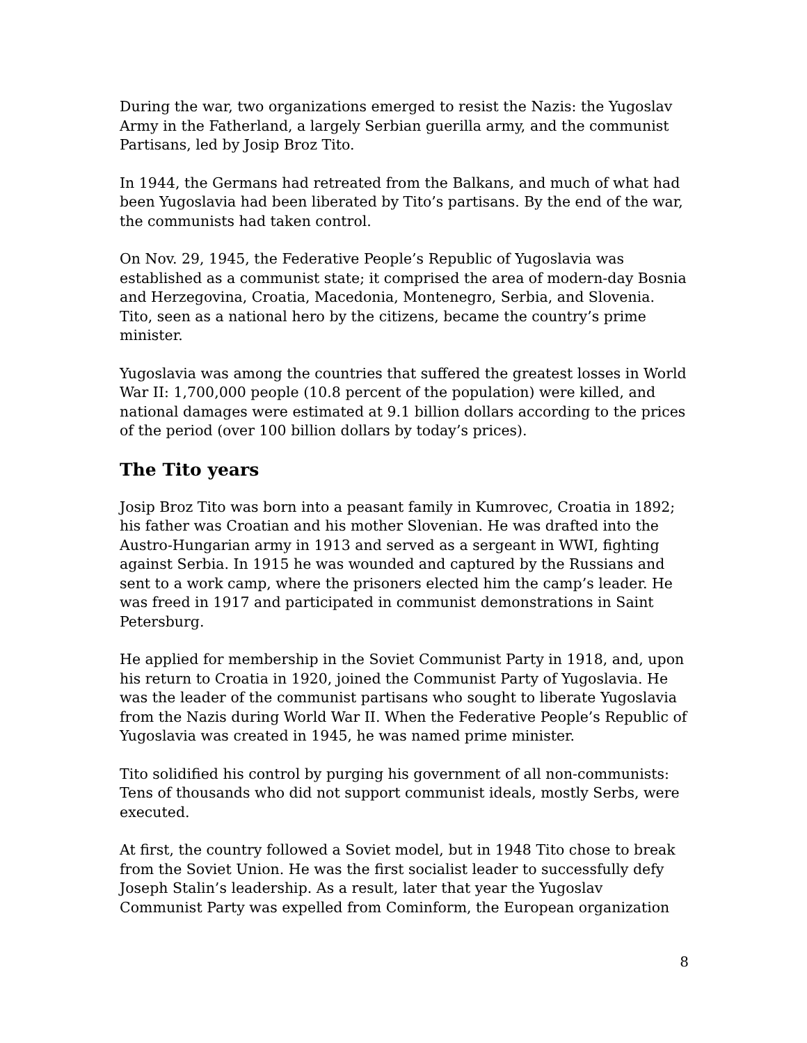During the war, two organizations emerged to resist the Nazis: the Yugoslav Army in the Fatherland, a largely Serbian guerilla army, and the communist Partisans, led by Josip Broz Tito.
In 1944, the Germans had retreated from the Balkans, and much of what had been Yugoslavia had been liberated by Tito’s partisans. By the end of the war, the communists had taken control.
On Nov. 29, 1945, the Federative People’s Republic of Yugoslavia was established as a communist state; it comprised the area of modern-day Bosnia and Herzegovina, Croatia, Macedonia, Montenegro, Serbia, and Slovenia. Tito, seen as a national hero by the citizens, became the country’s prime minister.
Yugoslavia was among the countries that suffered the greatest losses in World War II: 1,700,000 people (10.8 percent of the population) were killed, and national damages were estimated at 9.1 billion dollars according to the prices of the period (over 100 billion dollars by today’s prices).
The Tito years
Josip Broz Tito was born into a peasant family in Kumrovec, Croatia in 1892; his father was Croatian and his mother Slovenian. He was drafted into the Austro-Hungarian army in 1913 and served as a sergeant in WWI, fighting against Serbia. In 1915 he was wounded and captured by the Russians and sent to a work camp, where the prisoners elected him the camp’s leader. He was freed in 1917 and participated in communist demonstrations in Saint Petersburg.
He applied for membership in the Soviet Communist Party in 1918, and, upon his return to Croatia in 1920, joined the Communist Party of Yugoslavia. He was the leader of the communist partisans who sought to liberate Yugoslavia from the Nazis during World War II. When the Federative People’s Republic of Yugoslavia was created in 1945, he was named prime minister.
Tito solidified his control by purging his government of all non-communists: Tens of thousands who did not support communist ideals, mostly Serbs, were executed.
At first, the country followed a Soviet model, but in 1948 Tito chose to break from the Soviet Union. He was the first socialist leader to successfully defy Joseph Stalin’s leadership. As a result, later that year the Yugoslav Communist Party was expelled from Cominform, the European organization
8